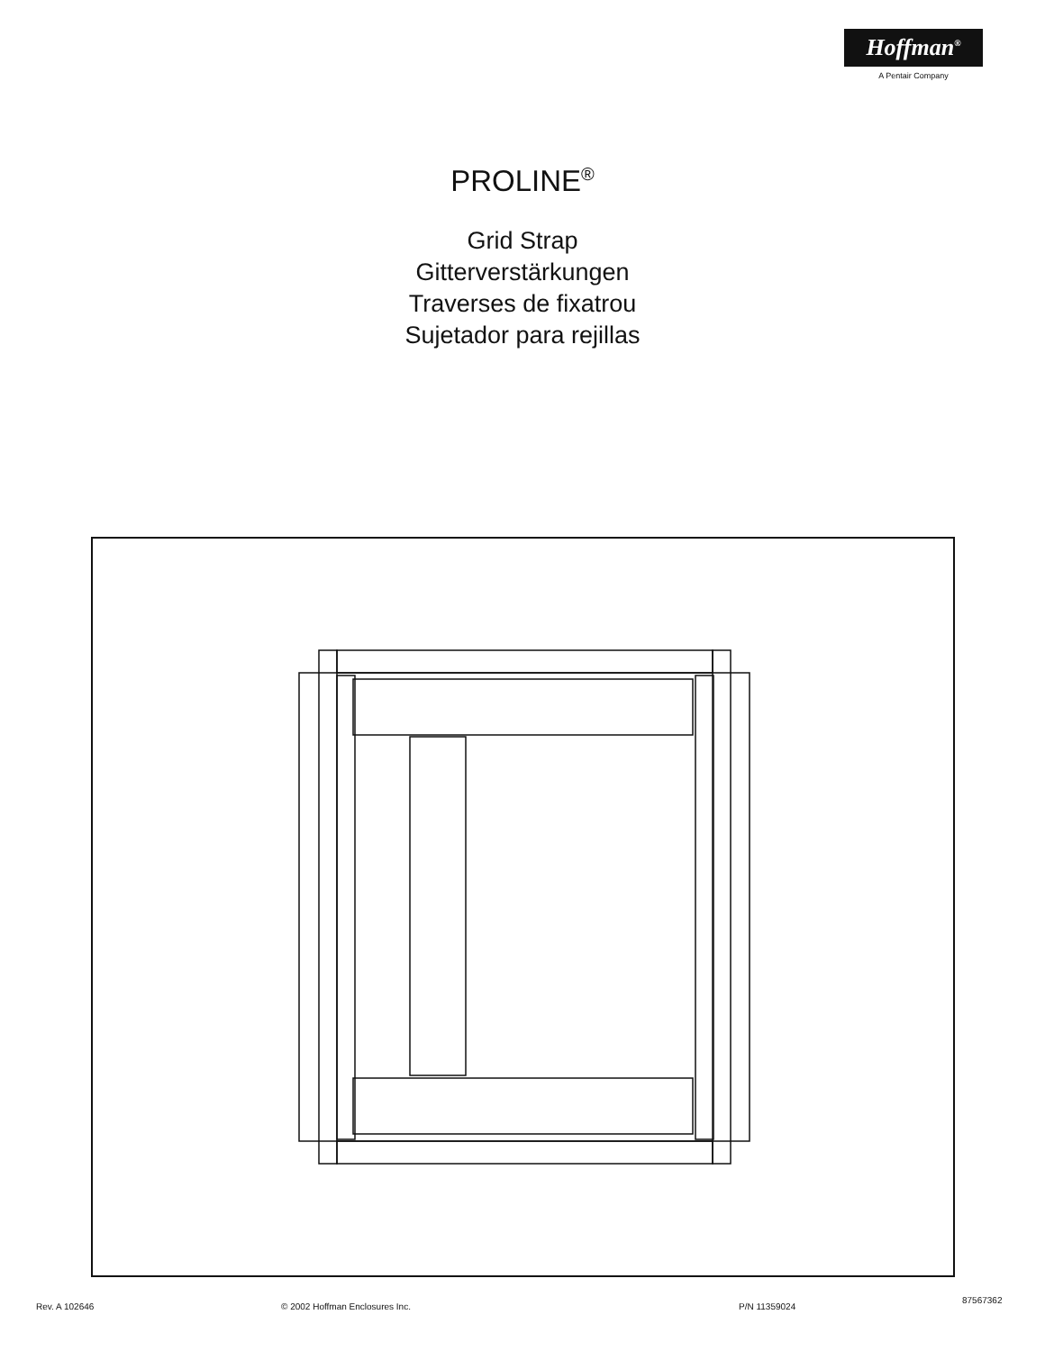Hoffman<sup>®</sup>
A Pentair Company
PROLINE<sup>®</sup>
Grid Strap
Gitterverstärkungen
Traverses de fixatrou
Sujetador para rejillas
Rev. A 102646 © 2002 Hoffman Enclosures Inc. P/N 11359024
87567362